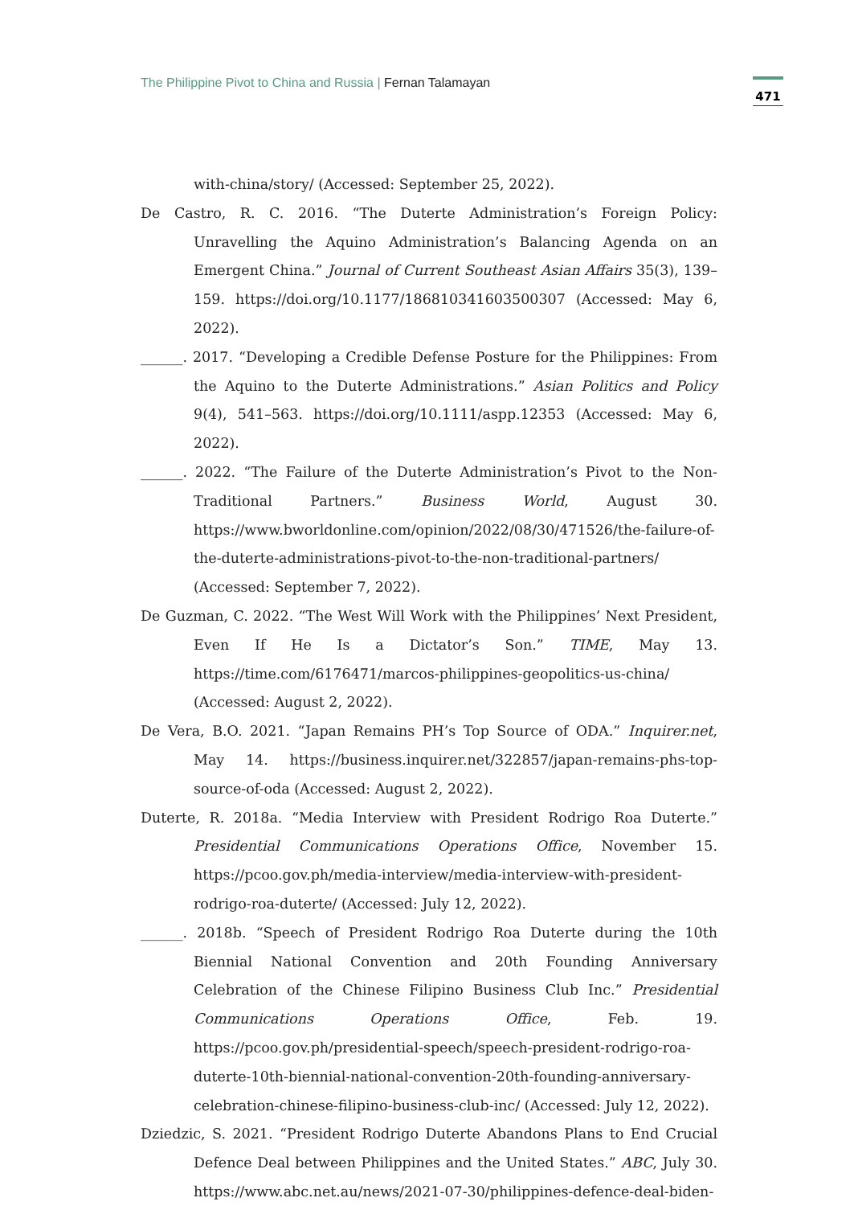The Philippine Pivot to China and Russia | Fernan Talamayan
471
with-china/story/ (Accessed: September 25, 2022).
De Castro, R. C. 2016. “The Duterte Administration’s Foreign Policy: Unravelling the Aquino Administration’s Balancing Agenda on an Emergent China.” Journal of Current Southeast Asian Affairs 35(3), 139–159. https://doi.org/10.1177/186810341603500307 (Accessed: May 6, 2022).
______. 2017. “Developing a Credible Defense Posture for the Philippines: From the Aquino to the Duterte Administrations.” Asian Politics and Policy 9(4), 541–563. https://doi.org/10.1111/aspp.12353 (Accessed: May 6, 2022).
______. 2022. “The Failure of the Duterte Administration’s Pivot to the Non-Traditional Partners.” Business World, August 30. https://www.bworldonline.com/opinion/2022/08/30/471526/the-failure-of-the-duterte-administrations-pivot-to-the-non-traditional-partners/ (Accessed: September 7, 2022).
De Guzman, C. 2022. “The West Will Work with the Philippines’ Next President, Even If He Is a Dictator’s Son.” TIME, May 13. https://time.com/6176471/marcos-philippines-geopolitics-us-china/ (Accessed: August 2, 2022).
De Vera, B.O. 2021. “Japan Remains PH’s Top Source of ODA.” Inquirer.net, May 14. https://business.inquirer.net/322857/japan-remains-phs-top-source-of-oda (Accessed: August 2, 2022).
Duterte, R. 2018a. “Media Interview with President Rodrigo Roa Duterte.” Presidential Communications Operations Office, November 15. https://pcoo.gov.ph/media-interview/media-interview-with-president-rodrigo-roa-duterte/ (Accessed: July 12, 2022).
______. 2018b. “Speech of President Rodrigo Roa Duterte during the 10th Biennial National Convention and 20th Founding Anniversary Celebration of the Chinese Filipino Business Club Inc.” Presidential Communications Operations Office, Feb. 19. https://pcoo.gov.ph/presidential-speech/speech-president-rodrigo-roa-duterte-10th-biennial-national-convention-20th-founding-anniversary-celebration-chinese-filipino-business-club-inc/ (Accessed: July 12, 2022).
Dziedzic, S. 2021. “President Rodrigo Duterte Abandons Plans to End Crucial Defence Deal between Philippines and the United States.” ABC, July 30. https://www.abc.net.au/news/2021-07-30/philippines-defence-deal-biden-